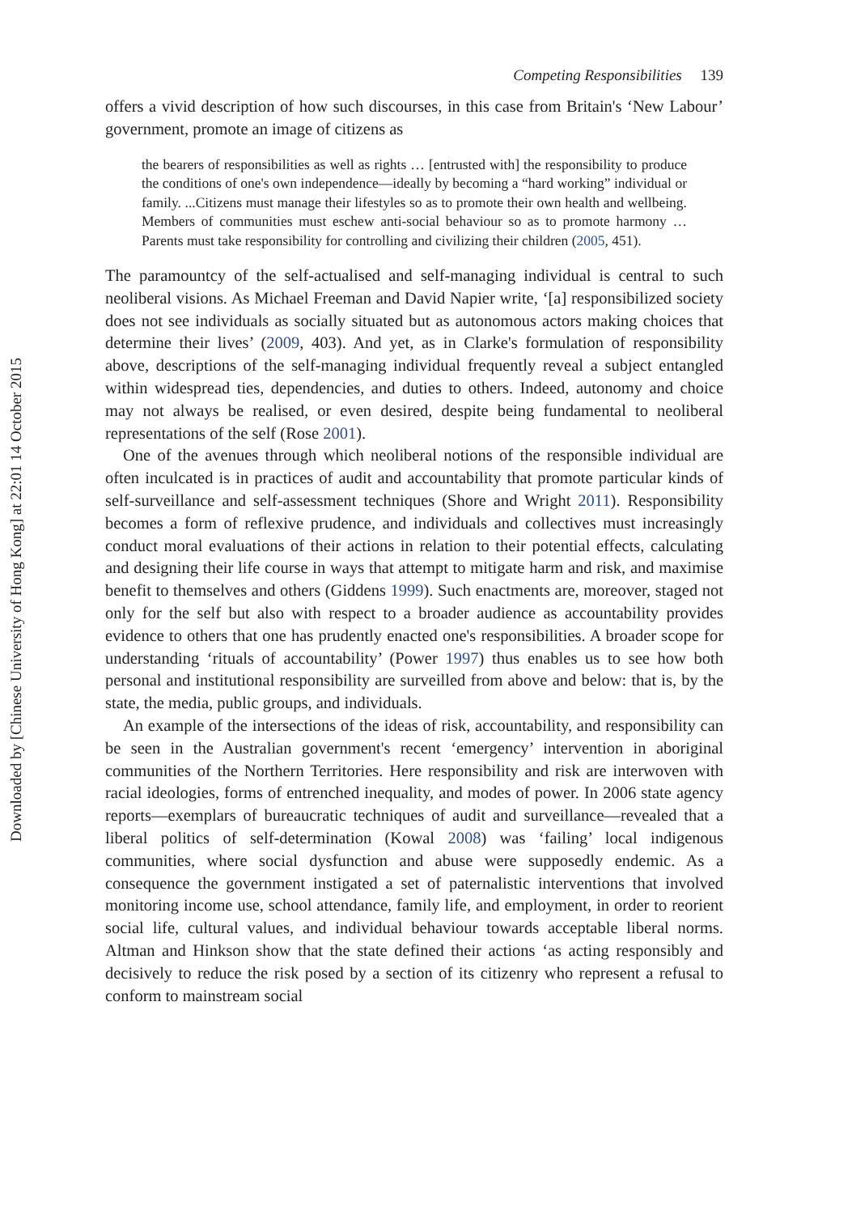Downloaded by [Chinese University of Hong Kong] at 22:01 14 October 2015
Competing Responsibilities 139
offers a vivid description of how such discourses, in this case from Britain's ‘New Labour’ government, promote an image of citizens as
the bearers of responsibilities as well as rights … [entrusted with] the responsibility to produce the conditions of one's own independence—ideally by becoming a “hard working” individual or family. ...Citizens must manage their lifestyles so as to promote their own health and wellbeing. Members of communities must eschew anti-social behaviour so as to promote harmony … Parents must take responsibility for controlling and civilizing their children (2005, 451).
The paramountcy of the self-actualised and self-managing individual is central to such neoliberal visions. As Michael Freeman and David Napier write, ‘[a] responsibilized society does not see individuals as socially situated but as autonomous actors making choices that determine their lives’ (2009, 403). And yet, as in Clarke's formulation of responsibility above, descriptions of the self-managing individual frequently reveal a subject entangled within widespread ties, dependencies, and duties to others. Indeed, autonomy and choice may not always be realised, or even desired, despite being fundamental to neoliberal representations of the self (Rose 2001).
One of the avenues through which neoliberal notions of the responsible individual are often inculcated is in practices of audit and accountability that promote particular kinds of self-surveillance and self-assessment techniques (Shore and Wright 2011). Responsibility becomes a form of reflexive prudence, and individuals and collectives must increasingly conduct moral evaluations of their actions in relation to their potential effects, calculating and designing their life course in ways that attempt to mitigate harm and risk, and maximise benefit to themselves and others (Giddens 1999). Such enactments are, moreover, staged not only for the self but also with respect to a broader audience as accountability provides evidence to others that one has prudently enacted one's responsibilities. A broader scope for understanding ‘rituals of accountability’ (Power 1997) thus enables us to see how both personal and institutional responsibility are surveilled from above and below: that is, by the state, the media, public groups, and individuals.
An example of the intersections of the ideas of risk, accountability, and responsibility can be seen in the Australian government's recent ‘emergency’ intervention in aboriginal communities of the Northern Territories. Here responsibility and risk are interwoven with racial ideologies, forms of entrenched inequality, and modes of power. In 2006 state agency reports—exemplars of bureaucratic techniques of audit and surveillance—revealed that a liberal politics of self-determination (Kowal 2008) was ‘failing’ local indigenous communities, where social dysfunction and abuse were supposedly endemic. As a consequence the government instigated a set of paternalistic interventions that involved monitoring income use, school attendance, family life, and employment, in order to reorient social life, cultural values, and individual behaviour towards acceptable liberal norms. Altman and Hinkson show that the state defined their actions ‘as acting responsibly and decisively to reduce the risk posed by a section of its citizenry who represent a refusal to conform to mainstream social